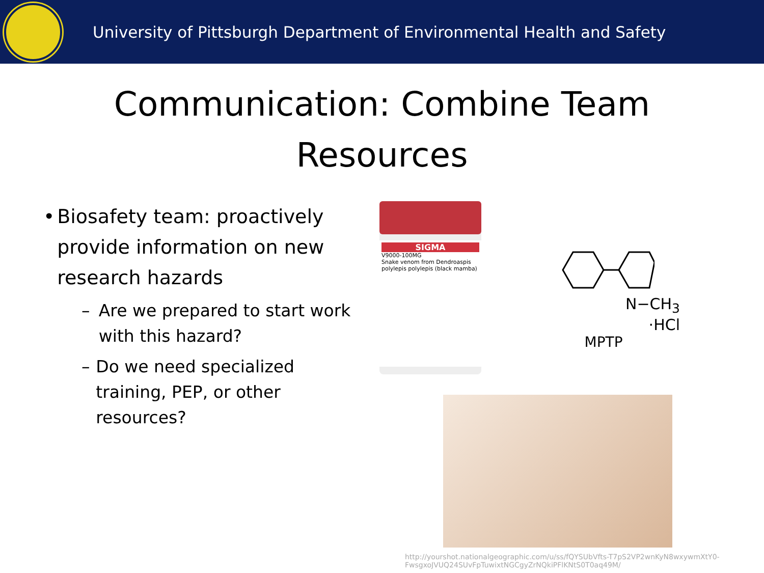University of Pittsburgh Department of Environmental Health and Safety
Communication: Combine Team
Resources
• Biosafety team: proactively provide information on new research hazards
– Are we prepared to start work with this hazard?
– Do we need specialized training, PEP, or other resources?
SIGMA
V9000-100MG
Snake venom from Dendroaspis polylepis polylepis (black mamba)
N−CH<sub>3</sub>
·HCl
MPTP
http://yourshot.nationalgeographic.com/u/ss/fQYSUbVfts-T7pS2VP2wnKyN8wxywmXtY0-FwsgxoJVUQ24SUvFpTuwixtNGCgyZrNQkiPFlKNtS0T0aq49M/